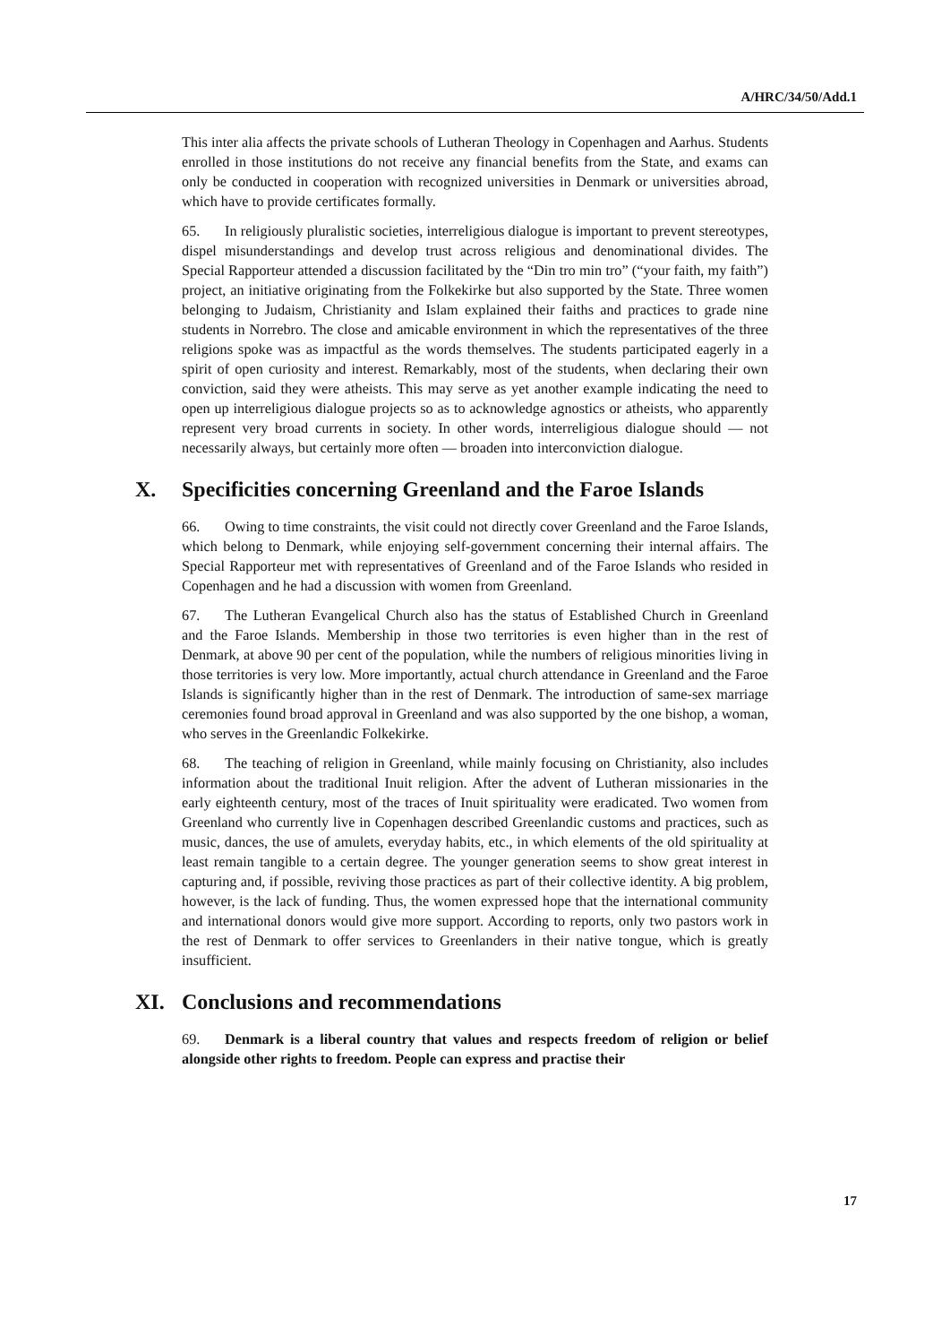A/HRC/34/50/Add.1
This inter alia affects the private schools of Lutheran Theology in Copenhagen and Aarhus. Students enrolled in those institutions do not receive any financial benefits from the State, and exams can only be conducted in cooperation with recognized universities in Denmark or universities abroad, which have to provide certificates formally.
65. In religiously pluralistic societies, interreligious dialogue is important to prevent stereotypes, dispel misunderstandings and develop trust across religious and denominational divides. The Special Rapporteur attended a discussion facilitated by the “Din tro min tro” (“your faith, my faith”) project, an initiative originating from the Folkekirke but also supported by the State. Three women belonging to Judaism, Christianity and Islam explained their faiths and practices to grade nine students in Norrebro. The close and amicable environment in which the representatives of the three religions spoke was as impactful as the words themselves. The students participated eagerly in a spirit of open curiosity and interest. Remarkably, most of the students, when declaring their own conviction, said they were atheists. This may serve as yet another example indicating the need to open up interreligious dialogue projects so as to acknowledge agnostics or atheists, who apparently represent very broad currents in society. In other words, interreligious dialogue should — not necessarily always, but certainly more often — broaden into interconviction dialogue.
X. Specificities concerning Greenland and the Faroe Islands
66. Owing to time constraints, the visit could not directly cover Greenland and the Faroe Islands, which belong to Denmark, while enjoying self-government concerning their internal affairs. The Special Rapporteur met with representatives of Greenland and of the Faroe Islands who resided in Copenhagen and he had a discussion with women from Greenland.
67. The Lutheran Evangelical Church also has the status of Established Church in Greenland and the Faroe Islands. Membership in those two territories is even higher than in the rest of Denmark, at above 90 per cent of the population, while the numbers of religious minorities living in those territories is very low. More importantly, actual church attendance in Greenland and the Faroe Islands is significantly higher than in the rest of Denmark. The introduction of same-sex marriage ceremonies found broad approval in Greenland and was also supported by the one bishop, a woman, who serves in the Greenlandic Folkekirke.
68. The teaching of religion in Greenland, while mainly focusing on Christianity, also includes information about the traditional Inuit religion. After the advent of Lutheran missionaries in the early eighteenth century, most of the traces of Inuit spirituality were eradicated. Two women from Greenland who currently live in Copenhagen described Greenlandic customs and practices, such as music, dances, the use of amulets, everyday habits, etc., in which elements of the old spirituality at least remain tangible to a certain degree. The younger generation seems to show great interest in capturing and, if possible, reviving those practices as part of their collective identity. A big problem, however, is the lack of funding. Thus, the women expressed hope that the international community and international donors would give more support. According to reports, only two pastors work in the rest of Denmark to offer services to Greenlanders in their native tongue, which is greatly insufficient.
XI. Conclusions and recommendations
69. Denmark is a liberal country that values and respects freedom of religion or belief alongside other rights to freedom. People can express and practise their
17